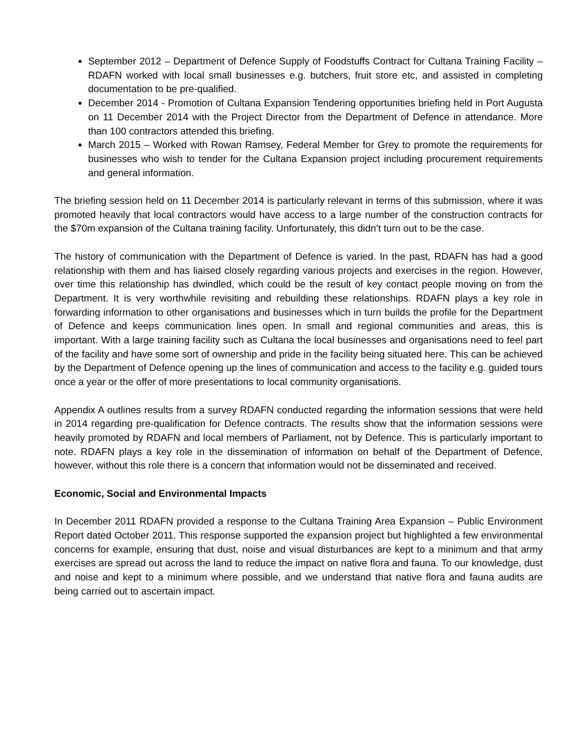September 2012 – Department of Defence Supply of Foodstuffs Contract for Cultana Training Facility – RDAFN worked with local small businesses e.g. butchers, fruit store etc, and assisted in completing documentation to be pre-qualified.
December 2014 - Promotion of Cultana Expansion Tendering opportunities briefing held in Port Augusta on 11 December 2014 with the Project Director from the Department of Defence in attendance. More than 100 contractors attended this briefing.
March 2015 – Worked with Rowan Ramsey, Federal Member for Grey to promote the requirements for businesses who wish to tender for the Cultana Expansion project including procurement requirements and general information.
The briefing session held on 11 December 2014 is particularly relevant in terms of this submission, where it was promoted heavily that local contractors would have access to a large number of the construction contracts for the $70m expansion of the Cultana training facility. Unfortunately, this didn’t turn out to be the case.
The history of communication with the Department of Defence is varied. In the past, RDAFN has had a good relationship with them and has liaised closely regarding various projects and exercises in the region. However, over time this relationship has dwindled, which could be the result of key contact people moving on from the Department. It is very worthwhile revisiting and rebuilding these relationships. RDAFN plays a key role in forwarding information to other organisations and businesses which in turn builds the profile for the Department of Defence and keeps communication lines open. In small and regional communities and areas, this is important. With a large training facility such as Cultana the local businesses and organisations need to feel part of the facility and have some sort of ownership and pride in the facility being situated here. This can be achieved by the Department of Defence opening up the lines of communication and access to the facility e.g. guided tours once a year or the offer of more presentations to local community organisations.
Appendix A outlines results from a survey RDAFN conducted regarding the information sessions that were held in 2014 regarding pre-qualification for Defence contracts. The results show that the information sessions were heavily promoted by RDAFN and local members of Parliament, not by Defence. This is particularly important to note. RDAFN plays a key role in the dissemination of information on behalf of the Department of Defence, however, without this role there is a concern that information would not be disseminated and received.
Economic, Social and Environmental Impacts
In December 2011 RDAFN provided a response to the Cultana Training Area Expansion – Public Environment Report dated October 2011. This response supported the expansion project but highlighted a few environmental concerns for example, ensuring that dust, noise and visual disturbances are kept to a minimum and that army exercises are spread out across the land to reduce the impact on native flora and fauna. To our knowledge, dust and noise and kept to a minimum where possible, and we understand that native flora and fauna audits are being carried out to ascertain impact.